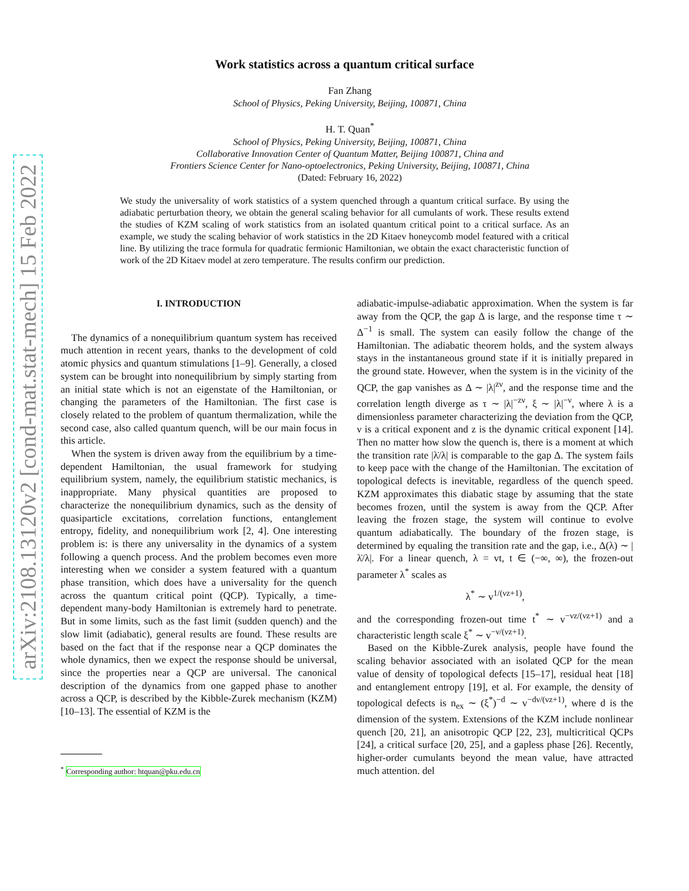arXiv:2108.13120v2 [cond-mat.stat-mech] 15 Feb 2022
Work statistics across a quantum critical surface
Fan Zhang
School of Physics, Peking University, Beijing, 100871, China
H. T. Quan<sup>*</sup>
School of Physics, Peking University, Beijing, 100871, China
Collaborative Innovation Center of Quantum Matter, Beijing 100871, China and
Frontiers Science Center for Nano-optoelectronics, Peking University, Beijing, 100871, China
(Dated: February 16, 2022)
We study the universality of work statistics of a system quenched through a quantum critical surface. By using the adiabatic perturbation theory, we obtain the general scaling behavior for all cumulants of work. These results extend the studies of KZM scaling of work statistics from an isolated quantum critical point to a critical surface. As an example, we study the scaling behavior of work statistics in the 2D Kitaev honeycomb model featured with a critical line. By utilizing the trace formula for quadratic fermionic Hamiltonian, we obtain the exact characteristic function of work of the 2D Kitaev model at zero temperature. The results confirm our prediction.
I. INTRODUCTION
The dynamics of a nonequilibrium quantum system has received much attention in recent years, thanks to the development of cold atomic physics and quantum stimulations [1–9]. Generally, a closed system can be brought into nonequilibrium by simply starting from an initial state which is not an eigenstate of the Hamiltonian, or changing the parameters of the Hamiltonian. The first case is closely related to the problem of quantum thermalization, while the second case, also called quantum quench, will be our main focus in this article.
When the system is driven away from the equilibrium by a time-dependent Hamiltonian, the usual framework for studying equilibrium system, namely, the equilibrium statistic mechanics, is inappropriate. Many physical quantities are proposed to characterize the nonequilibrium dynamics, such as the density of quasiparticle excitations, correlation functions, entanglement entropy, fidelity, and nonequilibrium work [2, 4]. One interesting problem is: is there any universality in the dynamics of a system following a quench process. And the problem becomes even more interesting when we consider a system featured with a quantum phase transition, which does have a universality for the quench across the quantum critical point (QCP). Typically, a time-dependent many-body Hamiltonian is extremely hard to penetrate. But in some limits, such as the fast limit (sudden quench) and the slow limit (adiabatic), general results are found. These results are based on the fact that if the response near a QCP dominates the whole dynamics, then we expect the response should be universal, since the properties near a QCP are universal. The canonical description of the dynamics from one gapped phase to another across a QCP, is described by the Kibble-Zurek mechanism (KZM) [10–13]. The essential of KZM is the
<sup>*</sup> Corresponding author: htquan@pku.edu.cn
adiabatic-impulse-adiabatic approximation. When the system is far away from the QCP, the gap Δ is large, and the response time τ ∼ Δ<sup>−1</sup> is small. The system can easily follow the change of the Hamiltonian. The adiabatic theorem holds, and the system always stays in the instantaneous ground state if it is initially prepared in the ground state. However, when the system is in the vicinity of the QCP, the gap vanishes as Δ ∼ |λ|<sup>zν</sup>, and the response time and the correlation length diverge as τ ∼ |λ|<sup>−zν</sup>, ξ ∼ |λ|<sup>−ν</sup>, where λ is a dimensionless parameter characterizing the deviation from the QCP, ν is a critical exponent and z is the dynamic critical exponent [14]. Then no matter how slow the quench is, there is a moment at which the transition rate |λ̇/λ| is comparable to the gap Δ. The system fails to keep pace with the change of the Hamiltonian. The excitation of topological defects is inevitable, regardless of the quench speed. KZM approximates this diabatic stage by assuming that the state becomes frozen, until the system is away from the QCP. After leaving the frozen stage, the system will continue to evolve quantum adiabatically. The boundary of the frozen stage, is determined by equaling the transition rate and the gap, i.e., Δ(λ) ∼ |λ̇/λ|. For a linear quench, λ = vt, t ∈ (−∞, ∞), the frozen-out parameter λ<sup>*</sup> scales as
λ<sup>*</sup> ∼ v<sup>1/(νz+1)</sup>,
and the corresponding frozen-out time t<sup>*</sup> ∼ v<sup>−νz/(νz+1)</sup> and a characteristic length scale ξ<sup>*</sup> ∼ v<sup>−ν/(νz+1)</sup>.
Based on the Kibble-Zurek analysis, people have found the scaling behavior associated with an isolated QCP for the mean value of density of topological defects [15–17], residual heat [18] and entanglement entropy [19], et al. For example, the density of topological defects is n<sub>ex</sub> ∼ (ξ<sup>*</sup>)<sup>−d</sup> ∼ v<sup>−dν/(νz+1)</sup>, where d is the dimension of the system. Extensions of the KZM include nonlinear quench [20, 21], an anisotropic QCP [22, 23], multicritical QCPs [24], a critical surface [20, 25], and a gapless phase [26]. Recently, higher-order cumulants beyond the mean value, have attracted much attention. del